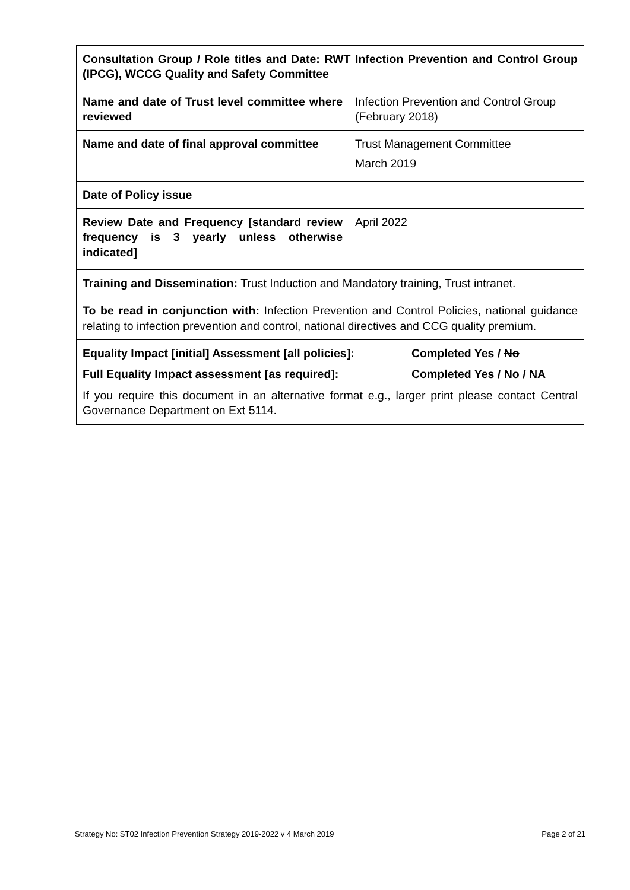| Consultation Group / Role titles and Date: RWT Infection Prevention and Control Group (IPCG), WCCG Quality and Safety Committee | |
| Name and date of Trust level committee where reviewed | Infection Prevention and Control Group (February 2018) |
| Name and date of final approval committee | Trust Management Committee March 2019 |
| Date of Policy issue | |
| Review Date and Frequency [standard review frequency is 3 yearly unless otherwise indicated] | April 2022 |
| Training and Dissemination: Trust Induction and Mandatory training, Trust intranet. | |
| To be read in conjunction with: Infection Prevention and Control Policies, national guidance relating to infection prevention and control, national directives and CCG quality premium. | |
| Equality Impact [initial] Assessment [all policies]: Completed Yes / No Full Equality Impact assessment [as required]: Completed Yes / No / NA If you require this document in an alternative format e.g., larger print please contact Central Governance Department on Ext 5114. | |
Strategy No: ST02 Infection Prevention Strategy 2019-2022 v 4 March 2019 Page 2 of 21